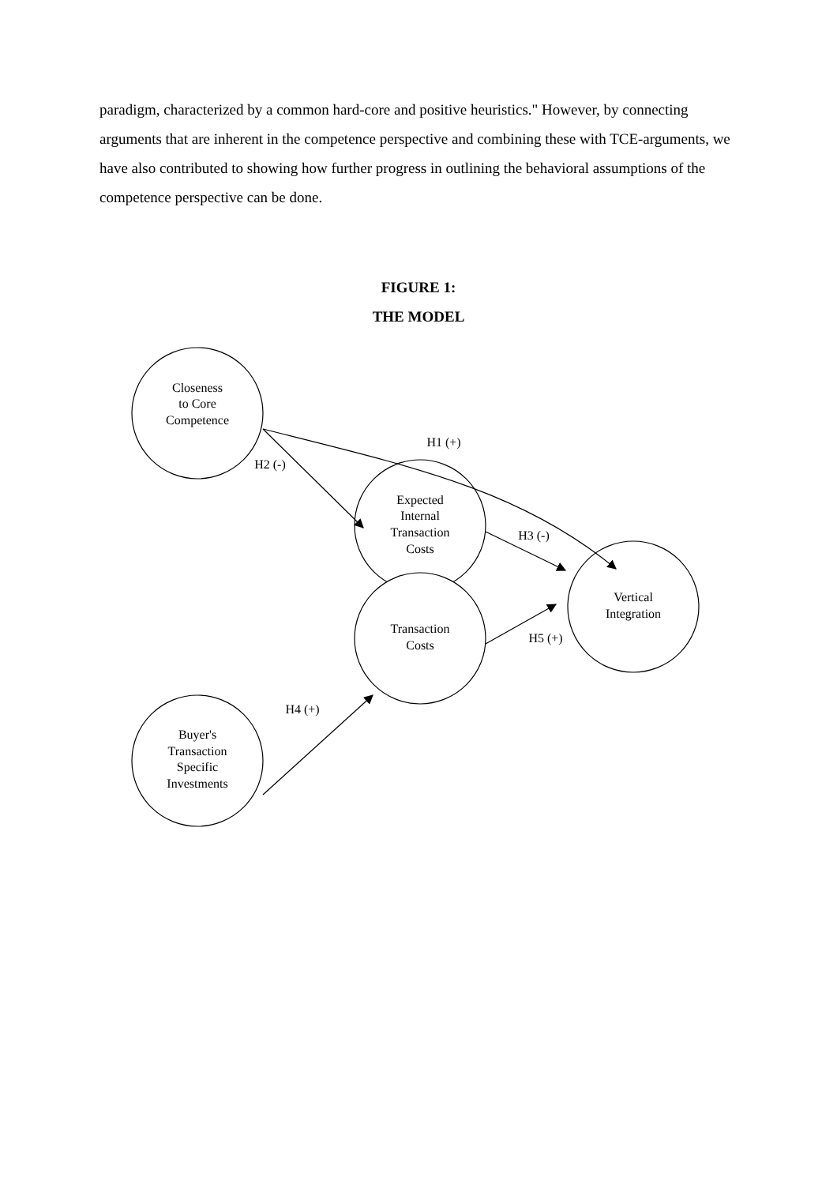paradigm, characterized by a common hard-core and positive heuristics." However, by connecting arguments that are inherent in the competence perspective and combining these with TCE-arguments, we have also contributed to showing how further progress in outlining the behavioral assumptions of the competence perspective can be done.
FIGURE 1:
THE MODEL
Closeness
to Core
Competence
Expected
Internal
Transaction
Costs
Transaction
Costs
Vertical
Integration
Buyer's
Transaction
Specific
Investments
H1 (+)
H2 (-)
H3 (-)
H4 (+)
H5 (+)